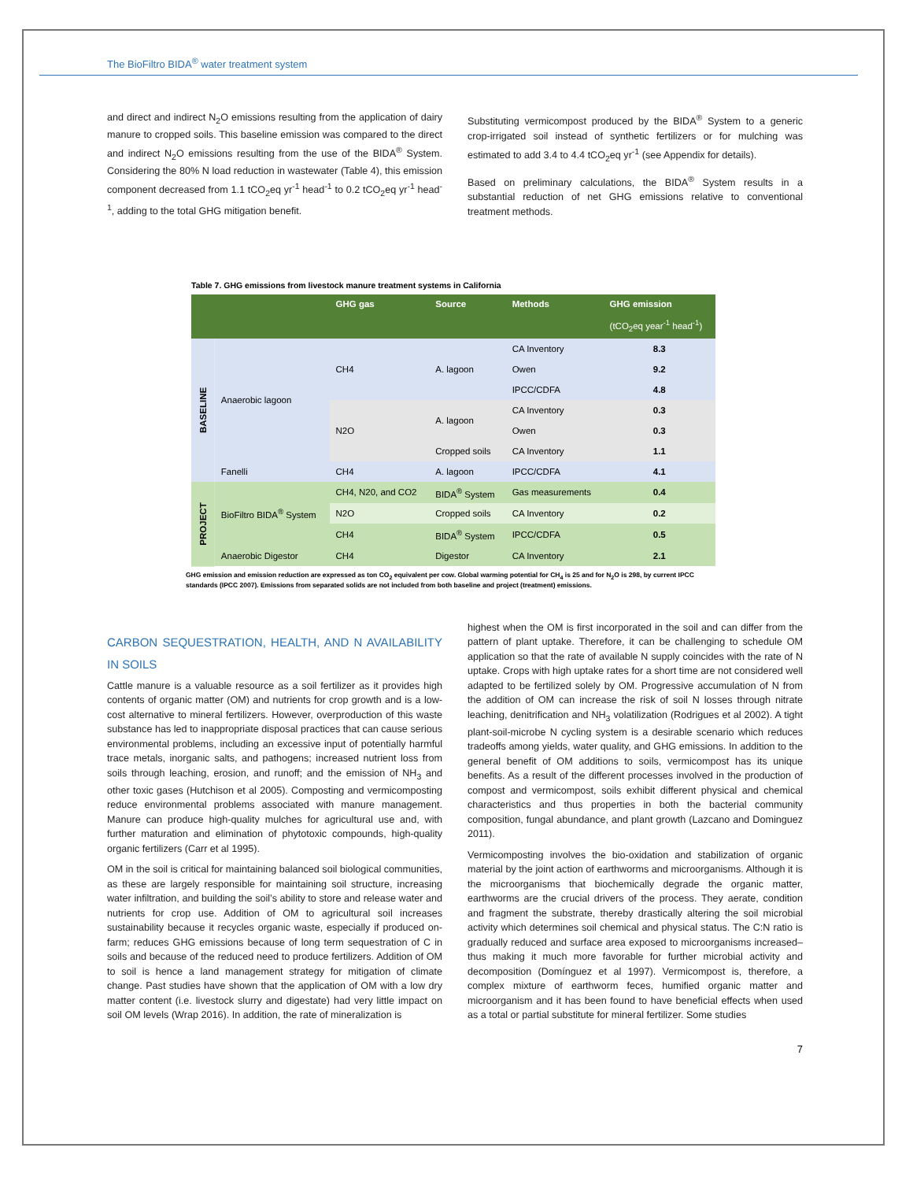The BioFiltro BIDA<sup>®</sup> water treatment system
and direct and indirect N<sub>2</sub>O emissions resulting from the application of dairy manure to cropped soils. This baseline emission was compared to the direct and indirect N<sub>2</sub>O emissions resulting from the use of the BIDA<sup>®</sup> System. Considering the 80% N load reduction in wastewater (Table 4), this emission component decreased from 1.1 tCO<sub>2</sub>eq yr<sup>-1</sup> head<sup>-1</sup> to 0.2 tCO<sub>2</sub>eq yr<sup>-1</sup> head<sup>-1</sup>, adding to the total GHG mitigation benefit.
Substituting vermicompost produced by the BIDA<sup>®</sup> System to a generic crop-irrigated soil instead of synthetic fertilizers or for mulching was estimated to add 3.4 to 4.4 tCO<sub>2</sub>eq yr<sup>-1</sup> (see Appendix for details).
Based on preliminary calculations, the BIDA<sup>®</sup> System results in a substantial reduction of net GHG emissions relative to conventional treatment methods.
Table 7. GHG emissions from livestock manure treatment systems in California
| | | GHG gas | Source | Methods | GHG emission |
| --- | --- | --- | --- | --- | --- |
| | | | | | (tCO<sub>2</sub>eq year<sup>-1</sup> head<sup>-1</sup>) |
| BASELINE | Anaerobic lagoon | CH4 | A. lagoon | CA Inventory | 8.3 |
| | | | | Owen | 9.2 |
| | | | | IPCC/CDFA | 4.8 |
| | | N2O | A. lagoon | CA Inventory | 0.3 |
| | | | | Owen | 0.3 |
| | | | Cropped soils | CA Inventory | 1.1 |
| | Fanelli | CH4 | A. lagoon | IPCC/CDFA | 4.1 |
| PROJECT | BioFiltro BIDA<sup>®</sup> System | CH4, N20, and CO2 | BIDA<sup>®</sup> System | Gas measurements | 0.4 |
| | | N2O | Cropped soils | CA Inventory | 0.2 |
| | | CH4 | BIDA<sup>®</sup> System | IPCC/CDFA | 0.5 |
| | Anaerobic Digestor | CH4 | Digestor | CA Inventory | 2.1 |
GHG emission and emission reduction are expressed as ton CO<sub>2</sub> equivalent per cow. Global warming potential for CH<sub>4</sub> is 25 and for N<sub>2</sub>O is 298, by current IPCC standards (IPCC 2007). Emissions from separated solids are not included from both baseline and project (treatment) emissions.
CARBON SEQUESTRATION, HEALTH, AND N AVAILABILITY IN SOILS
Cattle manure is a valuable resource as a soil fertilizer as it provides high contents of organic matter (OM) and nutrients for crop growth and is a low-cost alternative to mineral fertilizers. However, overproduction of this waste substance has led to inappropriate disposal practices that can cause serious environmental problems, including an excessive input of potentially harmful trace metals, inorganic salts, and pathogens; increased nutrient loss from soils through leaching, erosion, and runoff; and the emission of NH<sub>3</sub> and other toxic gases (Hutchison et al 2005). Composting and vermicomposting reduce environmental problems associated with manure management. Manure can produce high-quality mulches for agricultural use and, with further maturation and elimination of phytotoxic compounds, high-quality organic fertilizers (Carr et al 1995).
OM in the soil is critical for maintaining balanced soil biological communities, as these are largely responsible for maintaining soil structure, increasing water infiltration, and building the soil’s ability to store and release water and nutrients for crop use. Addition of OM to agricultural soil increases sustainability because it recycles organic waste, especially if produced on-farm; reduces GHG emissions because of long term sequestration of C in soils and because of the reduced need to produce fertilizers. Addition of OM to soil is hence a land management strategy for mitigation of climate change. Past studies have shown that the application of OM with a low dry matter content (i.e. livestock slurry and digestate) had very little impact on soil OM levels (Wrap 2016). In addition, the rate of mineralization is
highest when the OM is first incorporated in the soil and can differ from the pattern of plant uptake. Therefore, it can be challenging to schedule OM application so that the rate of available N supply coincides with the rate of N uptake. Crops with high uptake rates for a short time are not considered well adapted to be fertilized solely by OM. Progressive accumulation of N from the addition of OM can increase the risk of soil N losses through nitrate leaching, denitrification and NH<sub>3</sub> volatilization (Rodrigues et al 2002). A tight plant-soil-microbe N cycling system is a desirable scenario which reduces tradeoffs among yields, water quality, and GHG emissions. In addition to the general benefit of OM additions to soils, vermicompost has its unique benefits. As a result of the different processes involved in the production of compost and vermicompost, soils exhibit different physical and chemical characteristics and thus properties in both the bacterial community composition, fungal abundance, and plant growth (Lazcano and Dominguez 2011).
Vermicomposting involves the bio-oxidation and stabilization of organic material by the joint action of earthworms and microorganisms. Although it is the microorganisms that biochemically degrade the organic matter, earthworms are the crucial drivers of the process. They aerate, condition and fragment the substrate, thereby drastically altering the soil microbial activity which determines soil chemical and physical status. The C:N ratio is gradually reduced and surface area exposed to microorganisms increased– thus making it much more favorable for further microbial activity and decomposition (Domínguez et al 1997). Vermicompost is, therefore, a complex mixture of earthworm feces, humified organic matter and microorganism and it has been found to have beneficial effects when used as a total or partial substitute for mineral fertilizer. Some studies
7